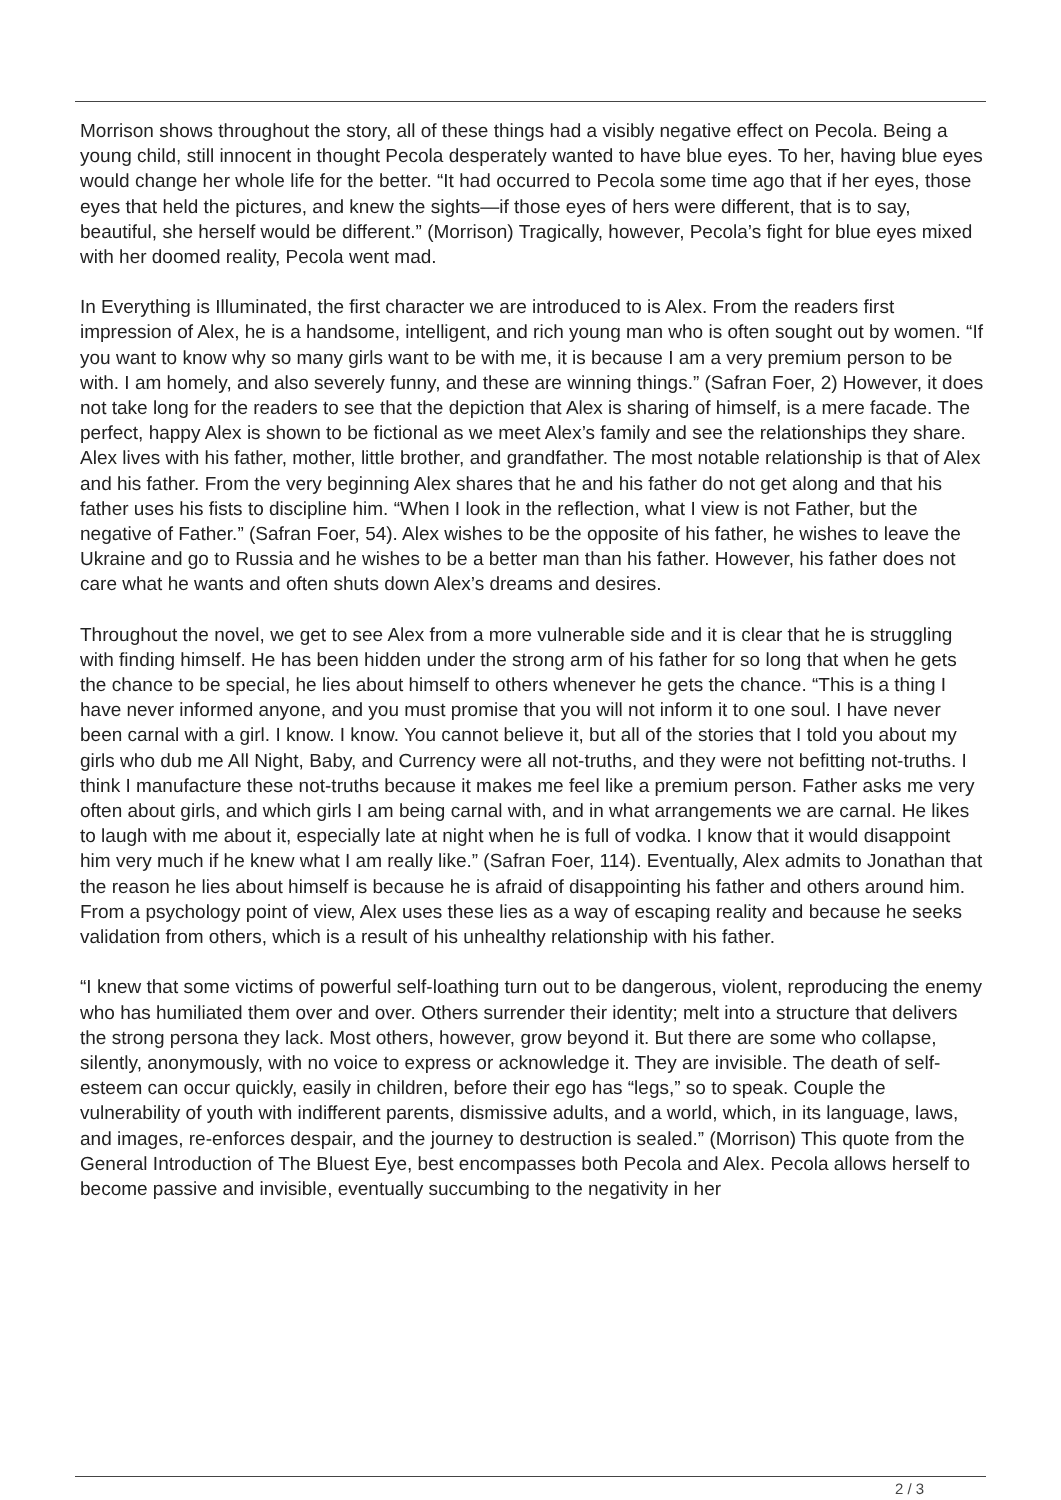Morrison shows throughout the story, all of these things had a visibly negative effect on Pecola. Being a young child, still innocent in thought Pecola desperately wanted to have blue eyes. To her, having blue eyes would change her whole life for the better. “It had occurred to Pecola some time ago that if her eyes, those eyes that held the pictures, and knew the sights—if those eyes of hers were different, that is to say, beautiful, she herself would be different.” (Morrison) Tragically, however, Pecola’s fight for blue eyes mixed with her doomed reality, Pecola went mad.
In Everything is Illuminated, the first character we are introduced to is Alex. From the readers first impression of Alex, he is a handsome, intelligent, and rich young man who is often sought out by women. “If you want to know why so many girls want to be with me, it is because I am a very premium person to be with. I am homely, and also severely funny, and these are winning things.” (Safran Foer, 2) However, it does not take long for the readers to see that the depiction that Alex is sharing of himself, is a mere facade. The perfect, happy Alex is shown to be fictional as we meet Alex’s family and see the relationships they share. Alex lives with his father, mother, little brother, and grandfather. The most notable relationship is that of Alex and his father. From the very beginning Alex shares that he and his father do not get along and that his father uses his fists to discipline him. “When I look in the reflection, what I view is not Father, but the negative of Father.” (Safran Foer, 54). Alex wishes to be the opposite of his father, he wishes to leave the Ukraine and go to Russia and he wishes to be a better man than his father. However, his father does not care what he wants and often shuts down Alex’s dreams and desires.
Throughout the novel, we get to see Alex from a more vulnerable side and it is clear that he is struggling with finding himself. He has been hidden under the strong arm of his father for so long that when he gets the chance to be special, he lies about himself to others whenever he gets the chance. “This is a thing I have never informed anyone, and you must promise that you will not inform it to one soul. I have never been carnal with a girl. I know. I know. You cannot believe it, but all of the stories that I told you about my girls who dub me All Night, Baby, and Currency were all not-truths, and they were not befitting not-truths. I think I manufacture these not-truths because it makes me feel like a premium person. Father asks me very often about girls, and which girls I am being carnal with, and in what arrangements we are carnal. He likes to laugh with me about it, especially late at night when he is full of vodka. I know that it would disappoint him very much if he knew what I am really like.” (Safran Foer, 114). Eventually, Alex admits to Jonathan that the reason he lies about himself is because he is afraid of disappointing his father and others around him. From a psychology point of view, Alex uses these lies as a way of escaping reality and because he seeks validation from others, which is a result of his unhealthy relationship with his father.
“I knew that some victims of powerful self-loathing turn out to be dangerous, violent, reproducing the enemy who has humiliated them over and over. Others surrender their identity; melt into a structure that delivers the strong persona they lack. Most others, however, grow beyond it. But there are some who collapse, silently, anonymously, with no voice to express or acknowledge it. They are invisible. The death of self-esteem can occur quickly, easily in children, before their ego has “legs,” so to speak. Couple the vulnerability of youth with indifferent parents, dismissive adults, and a world, which, in its language, laws, and images, re-enforces despair, and the journey to destruction is sealed.” (Morrison) This quote from the General Introduction of The Bluest Eye, best encompasses both Pecola and Alex. Pecola allows herself to become passive and invisible, eventually succumbing to the negativity in her
2 / 3